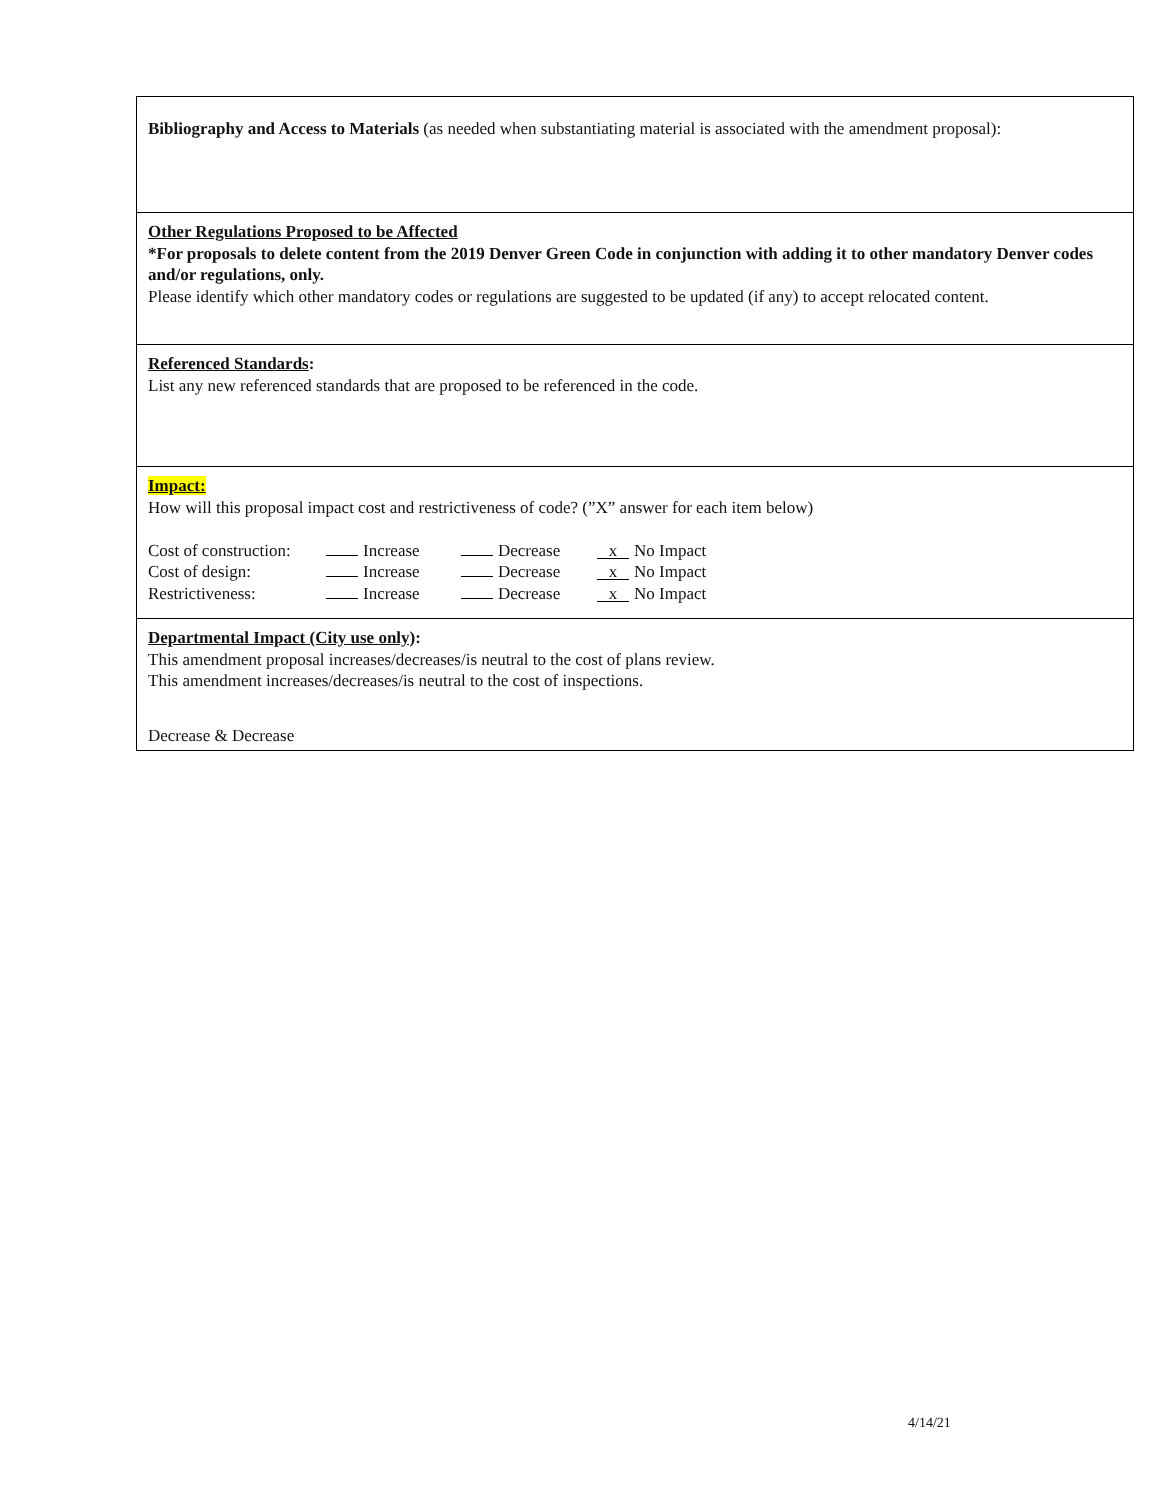Bibliography and Access to Materials (as needed when substantiating material is associated with the amendment proposal):
Other Regulations Proposed to be Affected
*For proposals to delete content from the 2019 Denver Green Code in conjunction with adding it to other mandatory Denver codes and/or regulations, only.
Please identify which other mandatory codes or regulations are suggested to be updated (if any) to accept relocated content.
Referenced Standards:
List any new referenced standards that are proposed to be referenced in the code.
Impact:
How will this proposal impact cost and restrictiveness of code? (”X” answer for each item below)
| Cost of construction: | Increase | Decrease | x No Impact |
| Cost of design: | Increase | Decrease | x No Impact |
| Restrictiveness: | Increase | Decrease | x No Impact |
Departmental Impact (City use only):
This amendment proposal increases/decreases/is neutral to the cost of plans review.
This amendment increases/decreases/is neutral to the cost of inspections.
Decrease & Decrease
4/14/21